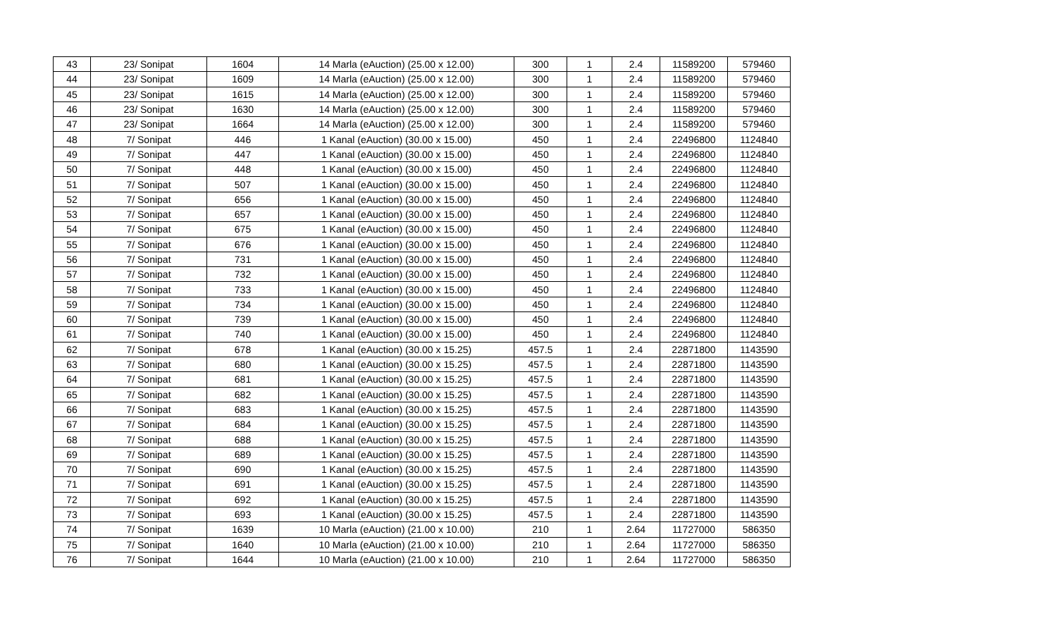| 43 | 23/ Sonipat | 1604 | 14 Marla (eAuction) (25.00 x 12.00) | 300 | 1 | 2.4 | 11589200 | 579460 |
| 44 | 23/ Sonipat | 1609 | 14 Marla (eAuction) (25.00 x 12.00) | 300 | 1 | 2.4 | 11589200 | 579460 |
| 45 | 23/ Sonipat | 1615 | 14 Marla (eAuction) (25.00 x 12.00) | 300 | 1 | 2.4 | 11589200 | 579460 |
| 46 | 23/ Sonipat | 1630 | 14 Marla (eAuction) (25.00 x 12.00) | 300 | 1 | 2.4 | 11589200 | 579460 |
| 47 | 23/ Sonipat | 1664 | 14 Marla (eAuction) (25.00 x 12.00) | 300 | 1 | 2.4 | 11589200 | 579460 |
| 48 | 7/ Sonipat | 446 | 1 Kanal (eAuction) (30.00 x 15.00) | 450 | 1 | 2.4 | 22496800 | 1124840 |
| 49 | 7/ Sonipat | 447 | 1 Kanal (eAuction) (30.00 x 15.00) | 450 | 1 | 2.4 | 22496800 | 1124840 |
| 50 | 7/ Sonipat | 448 | 1 Kanal (eAuction) (30.00 x 15.00) | 450 | 1 | 2.4 | 22496800 | 1124840 |
| 51 | 7/ Sonipat | 507 | 1 Kanal (eAuction) (30.00 x 15.00) | 450 | 1 | 2.4 | 22496800 | 1124840 |
| 52 | 7/ Sonipat | 656 | 1 Kanal (eAuction) (30.00 x 15.00) | 450 | 1 | 2.4 | 22496800 | 1124840 |
| 53 | 7/ Sonipat | 657 | 1 Kanal (eAuction) (30.00 x 15.00) | 450 | 1 | 2.4 | 22496800 | 1124840 |
| 54 | 7/ Sonipat | 675 | 1 Kanal (eAuction) (30.00 x 15.00) | 450 | 1 | 2.4 | 22496800 | 1124840 |
| 55 | 7/ Sonipat | 676 | 1 Kanal (eAuction) (30.00 x 15.00) | 450 | 1 | 2.4 | 22496800 | 1124840 |
| 56 | 7/ Sonipat | 731 | 1 Kanal (eAuction) (30.00 x 15.00) | 450 | 1 | 2.4 | 22496800 | 1124840 |
| 57 | 7/ Sonipat | 732 | 1 Kanal (eAuction) (30.00 x 15.00) | 450 | 1 | 2.4 | 22496800 | 1124840 |
| 58 | 7/ Sonipat | 733 | 1 Kanal (eAuction) (30.00 x 15.00) | 450 | 1 | 2.4 | 22496800 | 1124840 |
| 59 | 7/ Sonipat | 734 | 1 Kanal (eAuction) (30.00 x 15.00) | 450 | 1 | 2.4 | 22496800 | 1124840 |
| 60 | 7/ Sonipat | 739 | 1 Kanal (eAuction) (30.00 x 15.00) | 450 | 1 | 2.4 | 22496800 | 1124840 |
| 61 | 7/ Sonipat | 740 | 1 Kanal (eAuction) (30.00 x 15.00) | 450 | 1 | 2.4 | 22496800 | 1124840 |
| 62 | 7/ Sonipat | 678 | 1 Kanal (eAuction) (30.00 x 15.25) | 457.5 | 1 | 2.4 | 22871800 | 1143590 |
| 63 | 7/ Sonipat | 680 | 1 Kanal (eAuction) (30.00 x 15.25) | 457.5 | 1 | 2.4 | 22871800 | 1143590 |
| 64 | 7/ Sonipat | 681 | 1 Kanal (eAuction) (30.00 x 15.25) | 457.5 | 1 | 2.4 | 22871800 | 1143590 |
| 65 | 7/ Sonipat | 682 | 1 Kanal (eAuction) (30.00 x 15.25) | 457.5 | 1 | 2.4 | 22871800 | 1143590 |
| 66 | 7/ Sonipat | 683 | 1 Kanal (eAuction) (30.00 x 15.25) | 457.5 | 1 | 2.4 | 22871800 | 1143590 |
| 67 | 7/ Sonipat | 684 | 1 Kanal (eAuction) (30.00 x 15.25) | 457.5 | 1 | 2.4 | 22871800 | 1143590 |
| 68 | 7/ Sonipat | 688 | 1 Kanal (eAuction) (30.00 x 15.25) | 457.5 | 1 | 2.4 | 22871800 | 1143590 |
| 69 | 7/ Sonipat | 689 | 1 Kanal (eAuction) (30.00 x 15.25) | 457.5 | 1 | 2.4 | 22871800 | 1143590 |
| 70 | 7/ Sonipat | 690 | 1 Kanal (eAuction) (30.00 x 15.25) | 457.5 | 1 | 2.4 | 22871800 | 1143590 |
| 71 | 7/ Sonipat | 691 | 1 Kanal (eAuction) (30.00 x 15.25) | 457.5 | 1 | 2.4 | 22871800 | 1143590 |
| 72 | 7/ Sonipat | 692 | 1 Kanal (eAuction) (30.00 x 15.25) | 457.5 | 1 | 2.4 | 22871800 | 1143590 |
| 73 | 7/ Sonipat | 693 | 1 Kanal (eAuction) (30.00 x 15.25) | 457.5 | 1 | 2.4 | 22871800 | 1143590 |
| 74 | 7/ Sonipat | 1639 | 10 Marla (eAuction) (21.00 x 10.00) | 210 | 1 | 2.64 | 11727000 | 586350 |
| 75 | 7/ Sonipat | 1640 | 10 Marla (eAuction) (21.00 x 10.00) | 210 | 1 | 2.64 | 11727000 | 586350 |
| 76 | 7/ Sonipat | 1644 | 10 Marla (eAuction) (21.00 x 10.00) | 210 | 1 | 2.64 | 11727000 | 586350 |